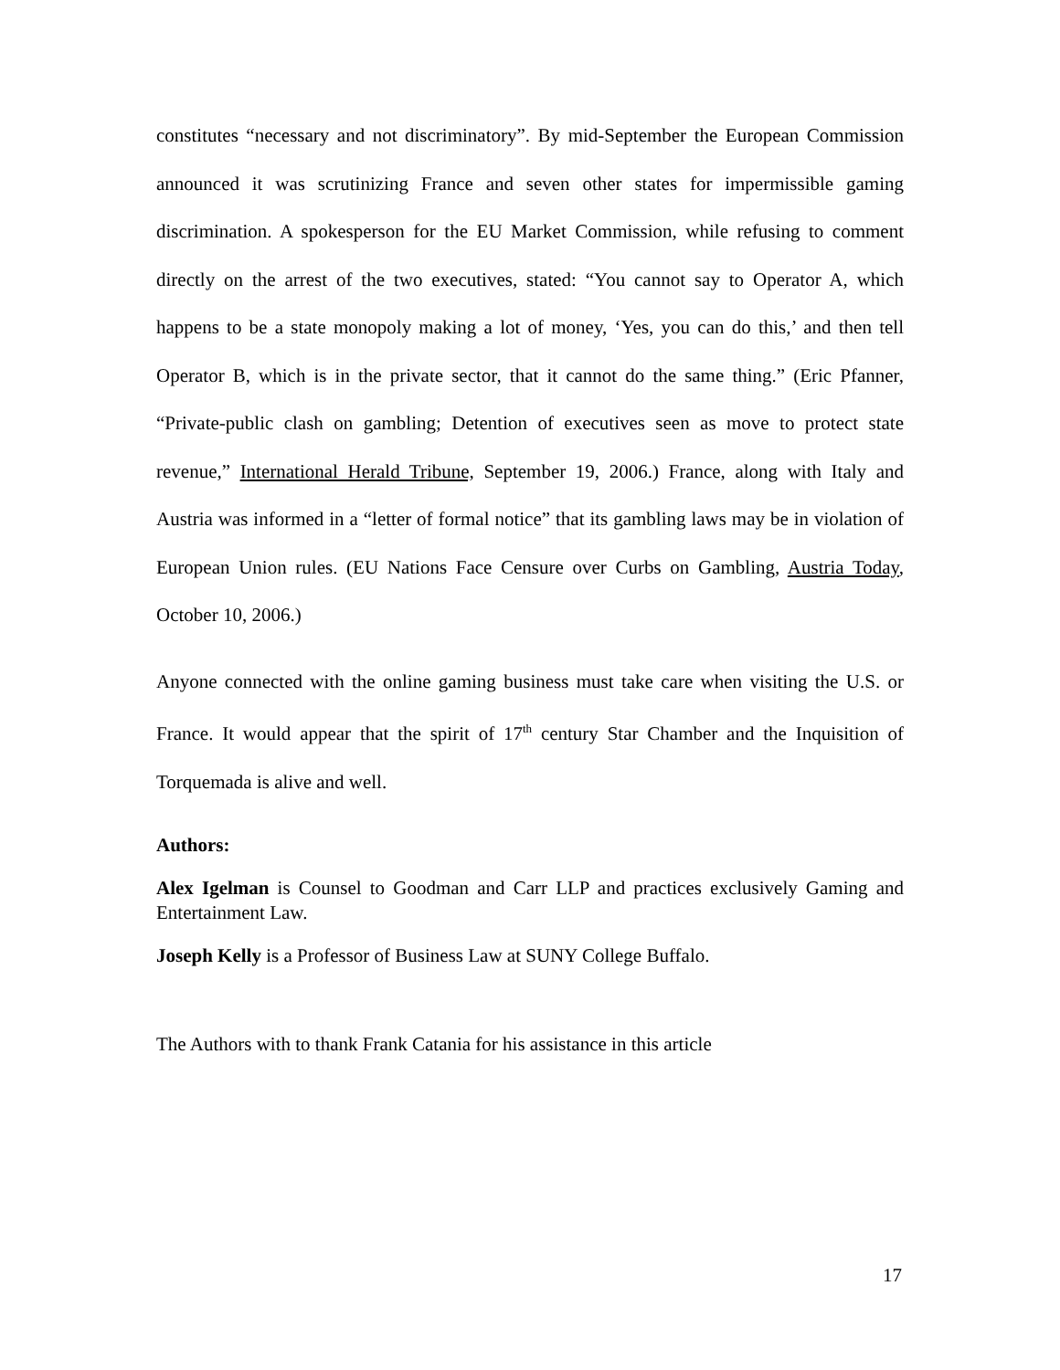constitutes “necessary and not discriminatory”. By mid-September the European Commission announced it was scrutinizing France and seven other states for impermissible gaming discrimination. A spokesperson for the EU Market Commission, while refusing to comment directly on the arrest of the two executives, stated: “You cannot say to Operator A, which happens to be a state monopoly making a lot of money, ‘Yes, you can do this,’ and then tell Operator B, which is in the private sector, that it cannot do the same thing.” (Eric Pfanner, “Private-public clash on gambling; Detention of executives seen as move to protect state revenue,” International Herald Tribune, September 19, 2006.) France, along with Italy and Austria was informed in a “letter of formal notice” that its gambling laws may be in violation of European Union rules. (EU Nations Face Censure over Curbs on Gambling, Austria Today, October 10, 2006.)
Anyone connected with the online gaming business must take care when visiting the U.S. or France. It would appear that the spirit of 17<sup>th</sup> century Star Chamber and the Inquisition of Torquemada is alive and well.
Authors:
Alex Igelman is Counsel to Goodman and Carr LLP and practices exclusively Gaming and Entertainment Law.
Joseph Kelly is a Professor of Business Law at SUNY College Buffalo.
The Authors with to thank Frank Catania for his assistance in this article
17